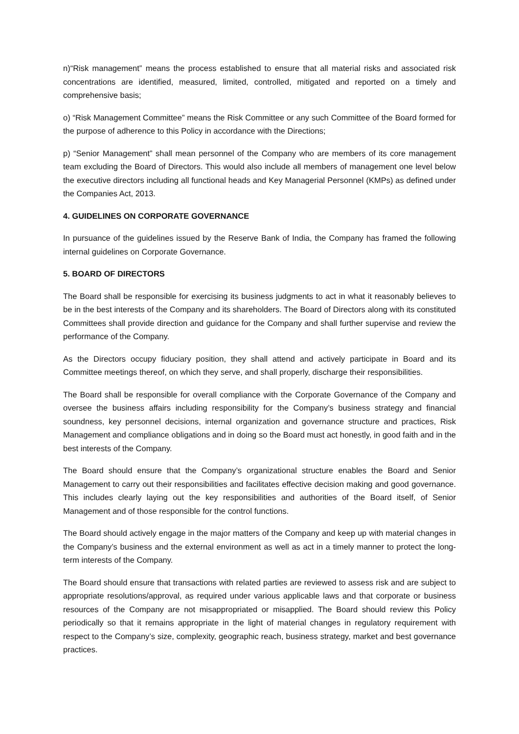n)“Risk management” means the process established to ensure that all material risks and associated risk concentrations are identified, measured, limited, controlled, mitigated and reported on a timely and comprehensive basis;
o) “Risk Management Committee” means the Risk Committee or any such Committee of the Board formed for the purpose of adherence to this Policy in accordance with the Directions;
p) “Senior Management” shall mean personnel of the Company who are members of its core management team excluding the Board of Directors. This would also include all members of management one level below the executive directors including all functional heads and Key Managerial Personnel (KMPs) as defined under the Companies Act, 2013.
4. GUIDELINES ON CORPORATE GOVERNANCE
In pursuance of the guidelines issued by the Reserve Bank of India, the Company has framed the following internal guidelines on Corporate Governance.
5. BOARD OF DIRECTORS
The Board shall be responsible for exercising its business judgments to act in what it reasonably believes to be in the best interests of the Company and its shareholders. The Board of Directors along with its constituted Committees shall provide direction and guidance for the Company and shall further supervise and review the performance of the Company.
As the Directors occupy fiduciary position, they shall attend and actively participate in Board and its Committee meetings thereof, on which they serve, and shall properly, discharge their responsibilities.
The Board shall be responsible for overall compliance with the Corporate Governance of the Company and oversee the business affairs including responsibility for the Company’s business strategy and financial soundness, key personnel decisions, internal organization and governance structure and practices, Risk Management and compliance obligations and in doing so the Board must act honestly, in good faith and in the best interests of the Company.
The Board should ensure that the Company’s organizational structure enables the Board and Senior Management to carry out their responsibilities and facilitates effective decision making and good governance. This includes clearly laying out the key responsibilities and authorities of the Board itself, of Senior Management and of those responsible for the control functions.
The Board should actively engage in the major matters of the Company and keep up with material changes in the Company’s business and the external environment as well as act in a timely manner to protect the long-term interests of the Company.
The Board should ensure that transactions with related parties are reviewed to assess risk and are subject to appropriate resolutions/approval, as required under various applicable laws and that corporate or business resources of the Company are not misappropriated or misapplied. The Board should review this Policy periodically so that it remains appropriate in the light of material changes in regulatory requirement with respect to the Company’s size, complexity, geographic reach, business strategy, market and best governance practices.